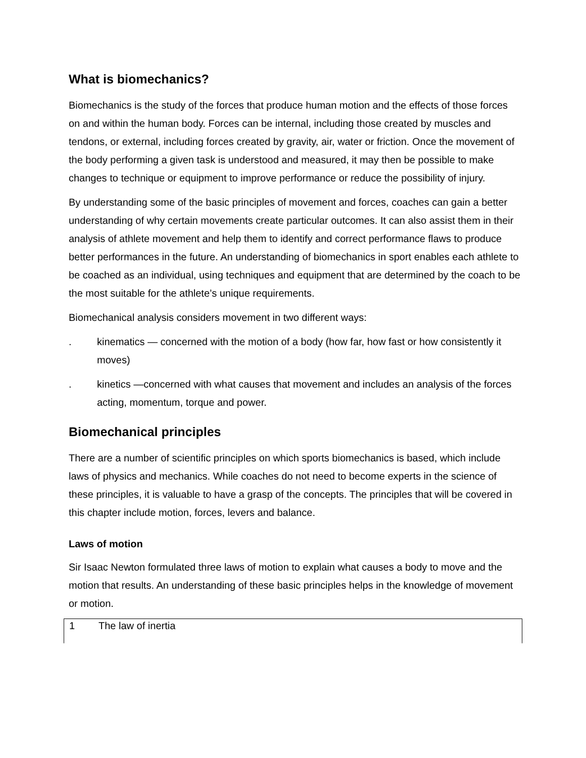What is biomechanics?
Biomechanics is the study of the forces that produce human motion and the effects of those forces on and within the human body. Forces can be internal, including those created by muscles and tendons, or external, including forces created by gravity, air, water or friction. Once the movement of the body performing a given task is understood and measured, it may then be possible to make changes to technique or equipment to improve performance or reduce the possibility of injury.
By understanding some of the basic principles of movement and forces, coaches can gain a better understanding of why certain movements create particular outcomes. It can also assist them in their analysis of athlete movement and help them to identify and correct performance flaws to produce better performances in the future. An understanding of biomechanics in sport enables each athlete to be coached as an individual, using techniques and equipment that are determined by the coach to be the most suitable for the athlete’s unique requirements.
Biomechanical analysis considers movement in two different ways:
. kinematics — concerned with the motion of a body (how far, how fast or how consistently it moves)
. kinetics —concerned with what causes that movement and includes an analysis of the forces acting, momentum, torque and power.
Biomechanical principles
There are a number of scientific principles on which sports biomechanics is based, which include laws of physics and mechanics. While coaches do not need to become experts in the science of these principles, it is valuable to have a grasp of the concepts. The principles that will be covered in this chapter include motion, forces, levers and balance.
Laws of motion
Sir Isaac Newton formulated three laws of motion to explain what causes a body to move and the motion that results. An understanding of these basic principles helps in the knowledge of movement or motion.
1 The law of inertia